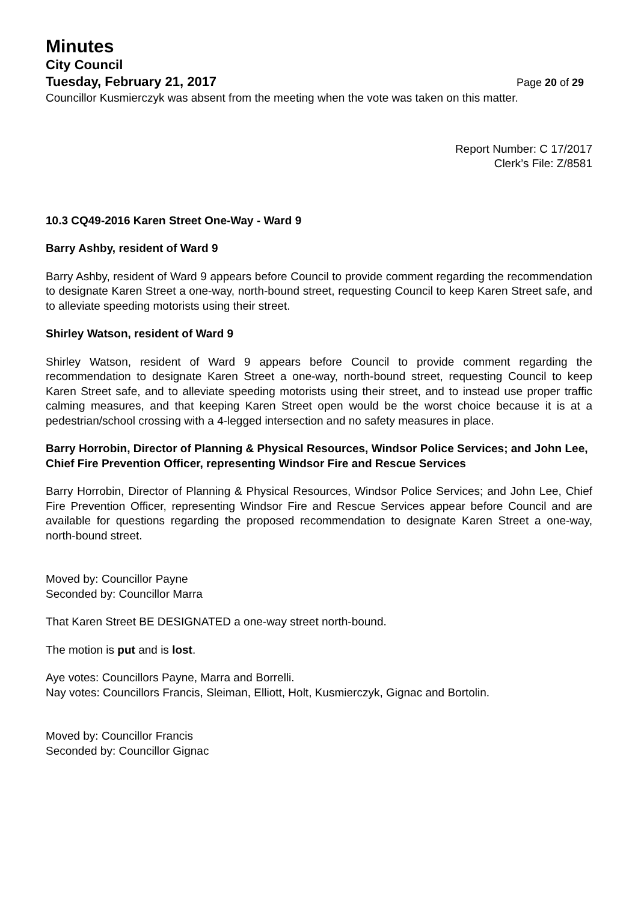Minutes
City Council
Tuesday, February 21, 2017 Page 20 of 29
Councillor Kusmierczyk was absent from the meeting when the vote was taken on this matter.
Report Number: C 17/2017
Clerk’s File: Z/8581
10.3 CQ49-2016 Karen Street One-Way - Ward 9
Barry Ashby, resident of Ward 9
Barry Ashby, resident of Ward 9 appears before Council to provide comment regarding the recommendation to designate Karen Street a one-way, north-bound street, requesting Council to keep Karen Street safe, and to alleviate speeding motorists using their street.
Shirley Watson, resident of Ward 9
Shirley Watson, resident of Ward 9 appears before Council to provide comment regarding the recommendation to designate Karen Street a one-way, north-bound street, requesting Council to keep Karen Street safe, and to alleviate speeding motorists using their street, and to instead use proper traffic calming measures, and that keeping Karen Street open would be the worst choice because it is at a pedestrian/school crossing with a 4-legged intersection and no safety measures in place.
Barry Horrobin, Director of Planning & Physical Resources, Windsor Police Services; and John Lee, Chief Fire Prevention Officer, representing Windsor Fire and Rescue Services
Barry Horrobin, Director of Planning & Physical Resources, Windsor Police Services; and John Lee, Chief Fire Prevention Officer, representing Windsor Fire and Rescue Services appear before Council and are available for questions regarding the proposed recommendation to designate Karen Street a one-way, north-bound street.
Moved by: Councillor Payne
Seconded by: Councillor Marra
That Karen Street BE DESIGNATED a one-way street north-bound.
The motion is put and is lost.
Aye votes: Councillors Payne, Marra and Borrelli.
Nay votes: Councillors Francis, Sleiman, Elliott, Holt, Kusmierczyk, Gignac and Bortolin.
Moved by: Councillor Francis
Seconded by: Councillor Gignac